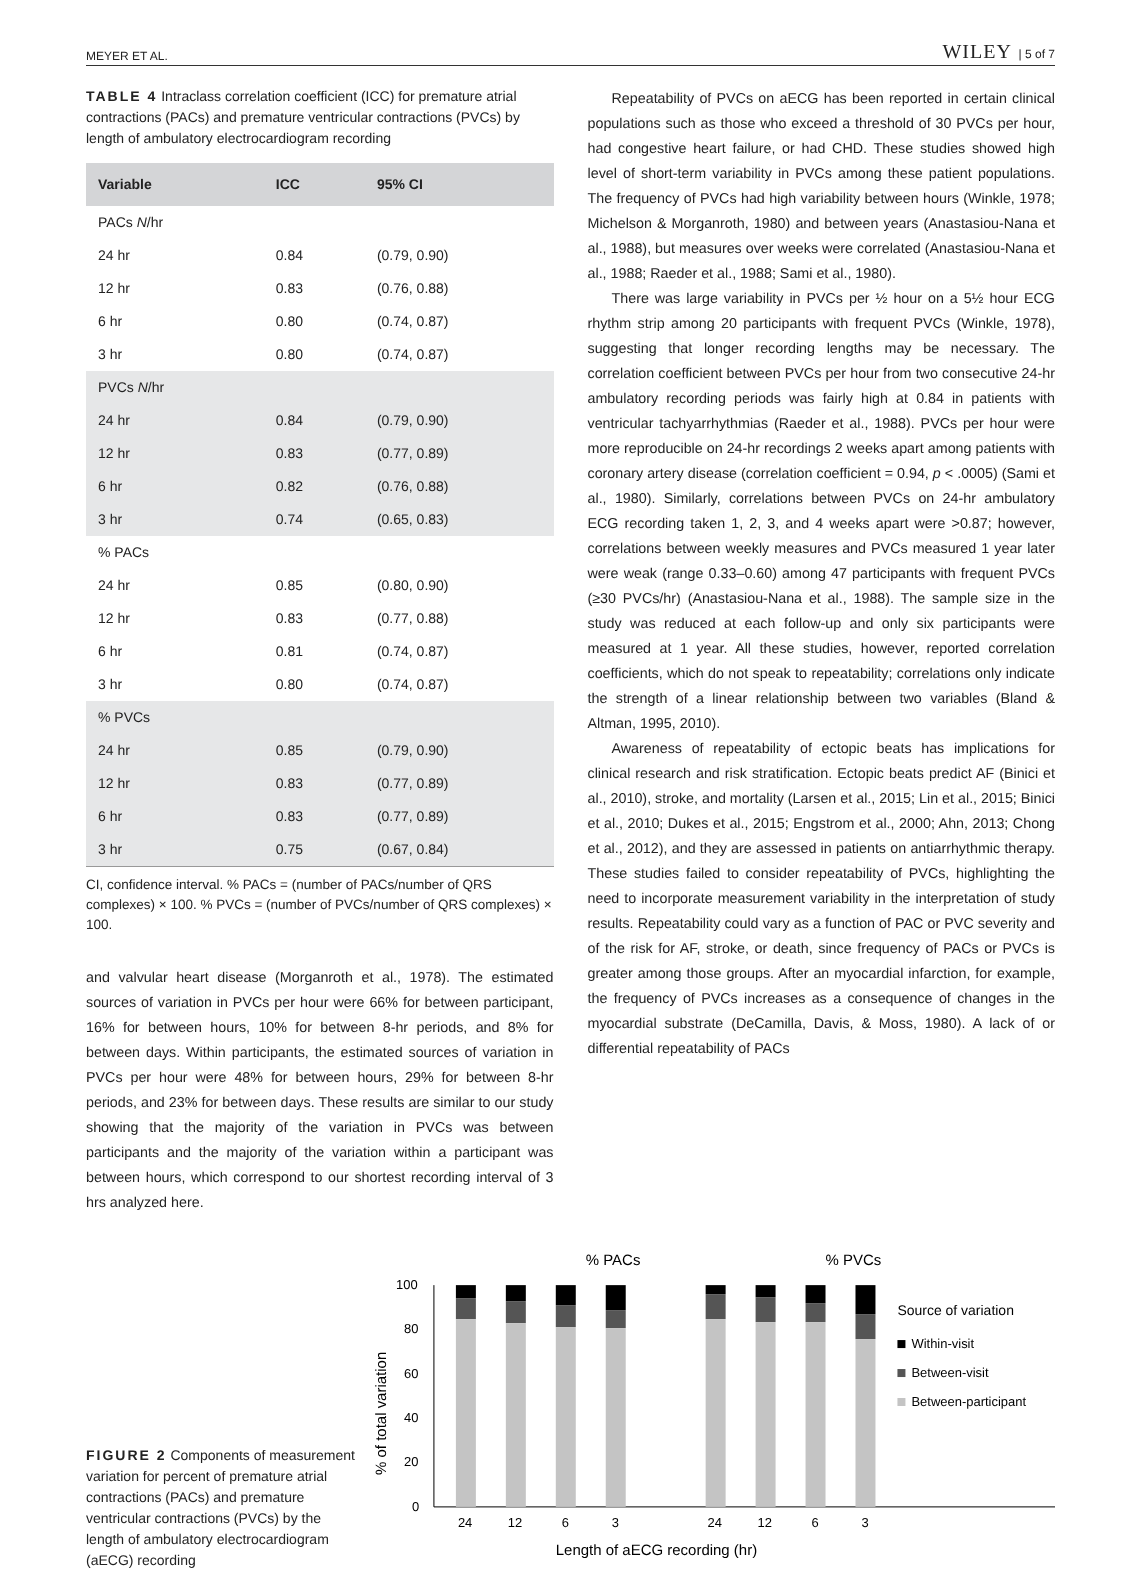MEYER ET AL. WILEY | 5 of 7
TABLE 4 Intraclass correlation coefficient (ICC) for premature atrial contractions (PACs) and premature ventricular contractions (PVCs) by length of ambulatory electrocardiogram recording
| Variable | ICC | 95% CI |
| --- | --- | --- |
| PACs N /hr | | |
| 24 hr | 0.84 | (0.79, 0.90) |
| 12 hr | 0.83 | (0.76, 0.88) |
| 6 hr | 0.80 | (0.74, 0.87) |
| 3 hr | 0.80 | (0.74, 0.87) |
| PVCs N /hr | | |
| 24 hr | 0.84 | (0.79, 0.90) |
| 12 hr | 0.83 | (0.77, 0.89) |
| 6 hr | 0.82 | (0.76, 0.88) |
| 3 hr | 0.74 | (0.65, 0.83) |
| % PACs | | |
| 24 hr | 0.85 | (0.80, 0.90) |
| 12 hr | 0.83 | (0.77, 0.88) |
| 6 hr | 0.81 | (0.74, 0.87) |
| 3 hr | 0.80 | (0.74, 0.87) |
| % PVCs | | |
| 24 hr | 0.85 | (0.79, 0.90) |
| 12 hr | 0.83 | (0.77, 0.89) |
| 6 hr | 0.83 | (0.77, 0.89) |
| 3 hr | 0.75 | (0.67, 0.84) |
CI, confidence interval. % PACs = (number of PACs/number of QRS complexes) × 100. % PVCs = (number of PVCs/number of QRS complexes) × 100.
and valvular heart disease (Morganroth et al., 1978). The estimated sources of variation in PVCs per hour were 66% for between participant, 16% for between hours, 10% for between 8-hr periods, and 8% for between days. Within participants, the estimated sources of variation in PVCs per hour were 48% for between hours, 29% for between 8-hr periods, and 23% for between days. These results are similar to our study showing that the majority of the variation in PVCs was between participants and the majority of the variation within a participant was between hours, which correspond to our shortest recording interval of 3 hrs analyzed here.
Repeatability of PVCs on aECG has been reported in certain clinical populations such as those who exceed a threshold of 30 PVCs per hour, had congestive heart failure, or had CHD. These studies showed high level of short-term variability in PVCs among these patient populations. The frequency of PVCs had high variability between hours (Winkle, 1978; Michelson & Morganroth, 1980) and between years (Anastasiou-Nana et al., 1988), but measures over weeks were correlated (Anastasiou-Nana et al., 1988; Raeder et al., 1988; Sami et al., 1980).
There was large variability in PVCs per ½ hour on a 5½ hour ECG rhythm strip among 20 participants with frequent PVCs (Winkle, 1978), suggesting that longer recording lengths may be necessary. The correlation coefficient between PVCs per hour from two consecutive 24-hr ambulatory recording periods was fairly high at 0.84 in patients with ventricular tachyarrhythmias (Raeder et al., 1988). PVCs per hour were more reproducible on 24-hr recordings 2 weeks apart among patients with coronary artery disease (correlation coefficient = 0.94, p < .0005) (Sami et al., 1980). Similarly, correlations between PVCs on 24-hr ambulatory ECG recording taken 1, 2, 3, and 4 weeks apart were >0.87; however, correlations between weekly measures and PVCs measured 1 year later were weak (range 0.33–0.60) among 47 participants with frequent PVCs (≥30 PVCs/hr) (Anastasiou-Nana et al., 1988). The sample size in the study was reduced at each follow-up and only six participants were measured at 1 year. All these studies, however, reported correlation coefficients, which do not speak to repeatability; correlations only indicate the strength of a linear relationship between two variables (Bland & Altman, 1995, 2010).
Awareness of repeatability of ectopic beats has implications for clinical research and risk stratification. Ectopic beats predict AF (Binici et al., 2010), stroke, and mortality (Larsen et al., 2015; Lin et al., 2015; Binici et al., 2010; Dukes et al., 2015; Engstrom et al., 2000; Ahn, 2013; Chong et al., 2012), and they are assessed in patients on antiarrhythmic therapy. These studies failed to consider repeatability of PVCs, highlighting the need to incorporate measurement variability in the interpretation of study results. Repeatability could vary as a function of PAC or PVC severity and of the risk for AF, stroke, or death, since frequency of PACs or PVCs is greater among those groups. After an myocardial infarction, for example, the frequency of PVCs increases as a consequence of changes in the myocardial substrate (DeCamilla, Davis, & Moss, 1980). A lack of or differential repeatability of PACs
FIGURE 2 Components of measurement variation for percent of premature atrial contractions (PACs) and premature ventricular contractions (PVCs) by the length of ambulatory electrocardiogram (aECG) recording
% PACs
% PVCs
100
80
60
40
20
0
% of total variation
24
12
6
3
24
12
6
3
Length of aECG recording (hr)
Source of variation
Within-visit
Between-visit
Between-participant